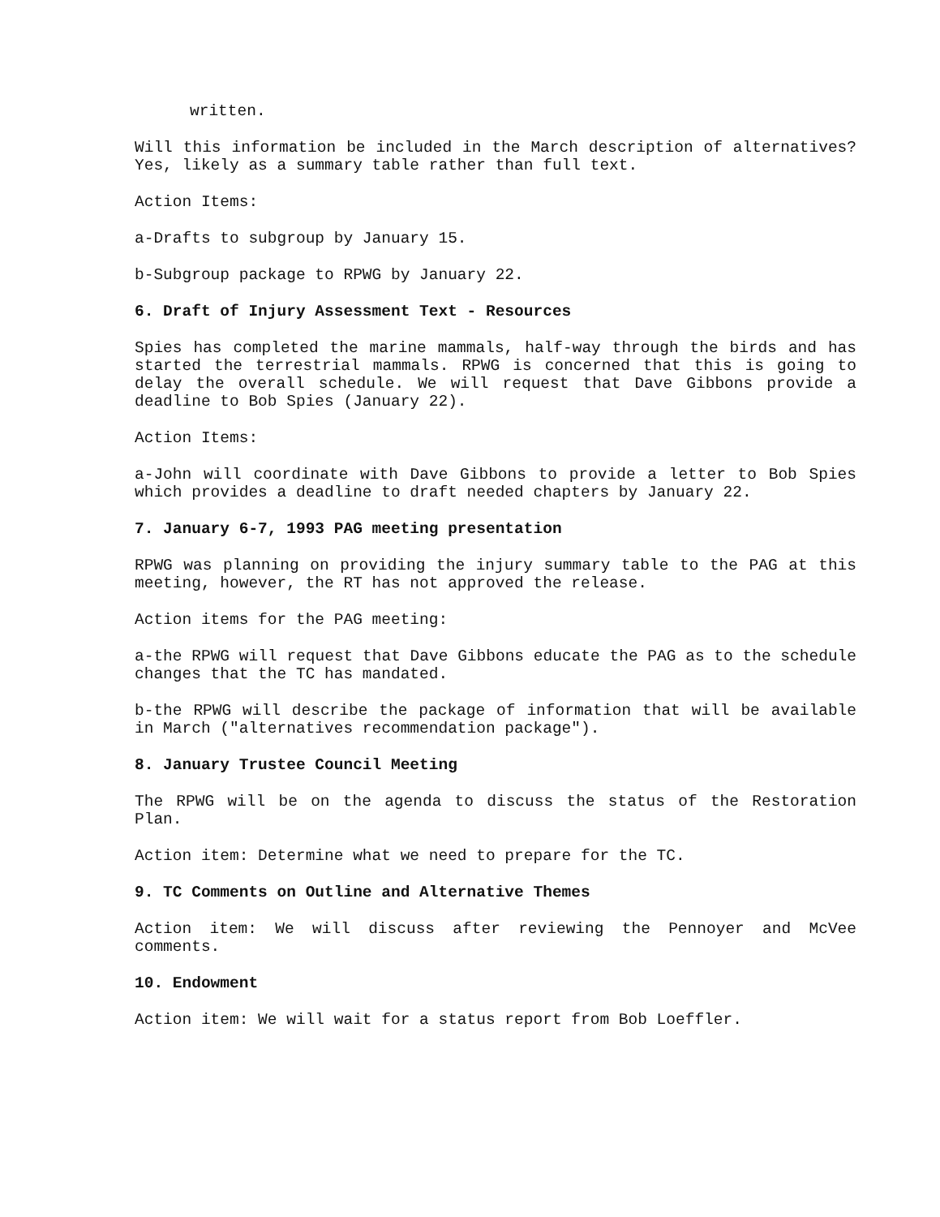written.
Will this information be included in the March description of alternatives? Yes, likely as a summary table rather than full text.
Action Items:
a-Drafts to subgroup by January 15.
b-Subgroup package to RPWG by January 22.
6. Draft of Injury Assessment Text - Resources
Spies has completed the marine mammals, half-way through the birds and has started the terrestrial mammals. RPWG is concerned that this is going to delay the overall schedule. We will request that Dave Gibbons provide a deadline to Bob Spies (January 22).
Action Items:
a-John will coordinate with Dave Gibbons to provide a letter to Bob Spies which provides a deadline to draft needed chapters by January 22.
7. January 6-7, 1993 PAG meeting presentation
RPWG was planning on providing the injury summary table to the PAG at this meeting, however, the RT has not approved the release.
Action items for the PAG meeting:
a-the RPWG will request that Dave Gibbons educate the PAG as to the schedule changes that the TC has mandated.
b-the RPWG will describe the package of information that will be available in March ("alternatives recommendation package").
8. January Trustee Council Meeting
The RPWG will be on the agenda to discuss the status of the Restoration Plan.
Action item: Determine what we need to prepare for the TC.
9. TC Comments on Outline and Alternative Themes
Action item: We will discuss after reviewing the Pennoyer and McVee comments.
10. Endowment
Action item: We will wait for a status report from Bob Loeffler.